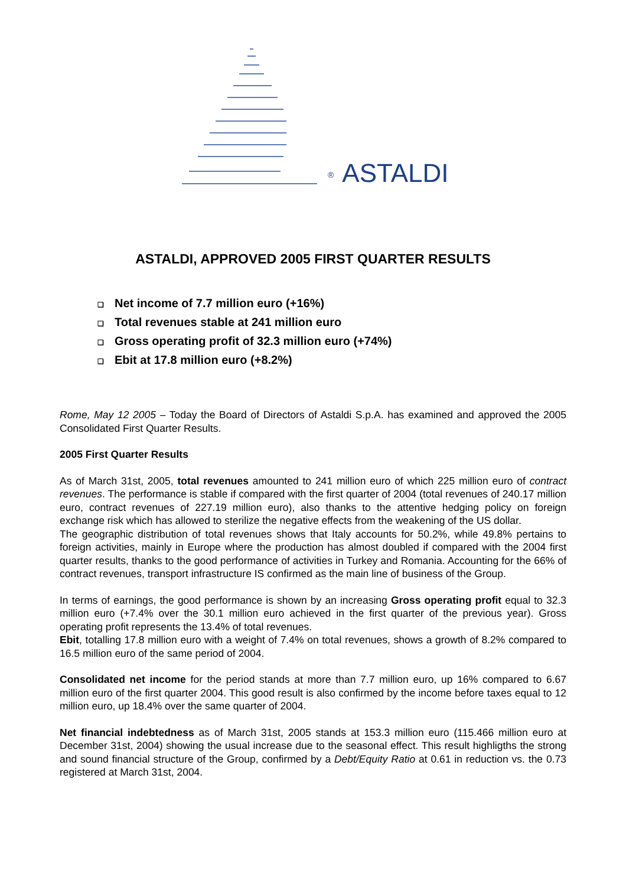® ASTALDI
ASTALDI, APPROVED 2005 FIRST QUARTER RESULTS
❑ Net income of 7.7 million euro (+16%)
❑ Total revenues stable at 241 million euro
❑ Gross operating profit of 32.3 million euro (+74%)
❑ Ebit at 17.8 million euro (+8.2%)
Rome, May 12 2005 – Today the Board of Directors of Astaldi S.p.A. has examined and approved the 2005 Consolidated First Quarter Results.
2005 First Quarter Results
As of March 31st, 2005, total revenues amounted to 241 million euro of which 225 million euro of contract revenues. The performance is stable if compared with the first quarter of 2004 (total revenues of 240.17 million euro, contract revenues of 227.19 million euro), also thanks to the attentive hedging policy on foreign exchange risk which has allowed to sterilize the negative effects from the weakening of the US dollar.
The geographic distribution of total revenues shows that Italy accounts for 50.2%, while 49.8% pertains to foreign activities, mainly in Europe where the production has almost doubled if compared with the 2004 first quarter results, thanks to the good performance of activities in Turkey and Romania. Accounting for the 66% of contract revenues, transport infrastructure IS confirmed as the main line of business of the Group.
In terms of earnings, the good performance is shown by an increasing Gross operating profit equal to 32.3 million euro (+7.4% over the 30.1 million euro achieved in the first quarter of the previous year). Gross operating profit represents the 13.4% of total revenues.
Ebit, totalling 17.8 million euro with a weight of 7.4% on total revenues, shows a growth of 8.2% compared to 16.5 million euro of the same period of 2004.
Consolidated net income for the period stands at more than 7.7 million euro, up 16% compared to 6.67 million euro of the first quarter 2004. This good result is also confirmed by the income before taxes equal to 12 million euro, up 18.4% over the same quarter of 2004.
Net financial indebtedness as of March 31st, 2005 stands at 153.3 million euro (115.466 million euro at December 31st, 2004) showing the usual increase due to the seasonal effect. This result highligths the strong and sound financial structure of the Group, confirmed by a Debt/Equity Ratio at 0.61 in reduction vs. the 0.73 registered at March 31st, 2004.